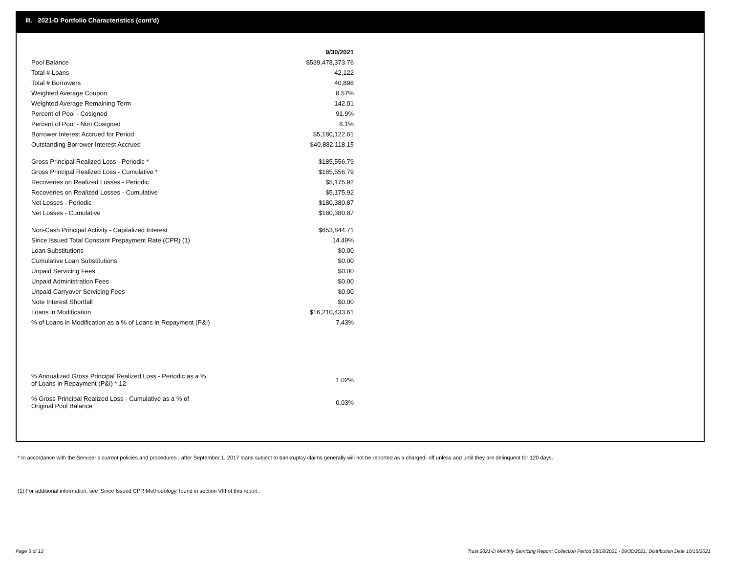III. 2021-D Portfolio Characteristics (cont'd)
| | 9/30/2021 |
| Pool Balance | $539,478,373.76 |
| Total # Loans | 42,122 |
| Total # Borrowers | 40,898 |
| Weighted Average Coupon | 8.57% |
| Weighted Average Remaining Term | 142.01 |
| Percent of Pool - Cosigned | 91.9% |
| Percent of Pool - Non Cosigned | 8.1% |
| Borrower Interest Accrued for Period | $5,180,122.61 |
| Outstanding Borrower Interest Accrued | $40,882,118.15 |
| Gross Principal Realized Loss - Periodic * | $185,556.79 |
| Gross Principal Realized Loss - Cumulative * | $185,556.79 |
| Recoveries on Realized Losses - Periodic | $5,175.92 |
| Recoveries on Realized Losses - Cumulative | $5,175.92 |
| Net Losses - Periodic | $180,380.87 |
| Net Losses - Cumulative | $180,380.87 |
| Non-Cash Principal Activity - Capitalized Interest | $653,844.71 |
| Since Issued Total Constant Prepayment Rate (CPR) (1) | 14.49% |
| Loan Substitutions | $0.00 |
| Cumulative Loan Substitutions | $0.00 |
| Unpaid Servicing Fees | $0.00 |
| Unpaid Administration Fees | $0.00 |
| Unpaid Carryover Servicing Fees | $0.00 |
| Note Interest Shortfall | $0.00 |
| Loans in Modification | $16,210,433.61 |
| % of Loans in Modification as a % of Loans in Repayment (P&I) | 7.43% |
| % Annualized Gross Principal Realized Loss - Periodic as a % of Loans in Repayment (P&I) * 12 | 1.02% |
| % Gross Principal Realized Loss - Cumulative as a % of Original Pool Balance | 0.03% |
* In accordance with the Servicer’s current policies and procedures , after September 1, 2017 loans subject to bankruptcy claims generally will not be reported as a charged- off unless and until they are delinquent for 120 days.
(1) For additional information, see ‘Since Issued CPR Methodology’ found in section VIII of this report .
Page 5 of 12
Trust 2021-D Monthly Servicing Report: Collection Period 08/18/2021 - 09/30/2021, Distribution Date 10/15/2021